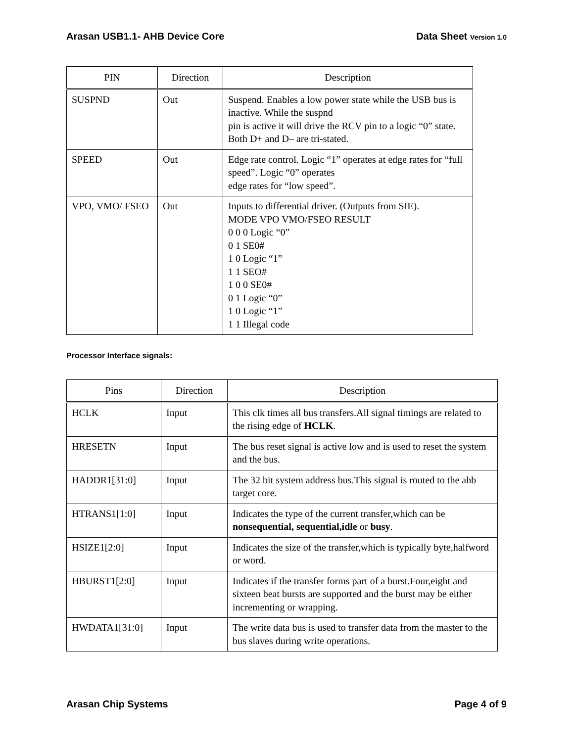Arasan USB1.1- AHB Device Core Data Sheet Version 1.0
| PIN | Direction | Description |
| --- | --- | --- |
| SUSPND | Out | Suspend. Enables a low power state while the USB bus is inactive. While the suspnd pin is active it will drive the RCV pin to a logic “0” state. Both D+ and D– are tri-stated. |
| SPEED | Out | Edge rate control. Logic “1” operates at edge rates for “full speed”. Logic “0” operates edge rates for “low speed”. |
| VPO, VMO/ FSEO | Out | Inputs to differential driver. (Outputs from SIE). MODE VPO VMO/FSEO RESULT 0 0 0 Logic “0” 0 1 SE0# 1 0 Logic “1” 1 1 SEO# 1 0 0 SE0# 0 1 Logic “0” 1 0 Logic “1” 1 1 Illegal code |
Processor Interface signals:
| Pins | Direction | Description |
| --- | --- | --- |
| HCLK | Input | This clk times all bus transfers.All signal timings are related to the rising edge of HCLK . |
| HRESETN | Input | The bus reset signal is active low and is used to reset the system and the bus. |
| HADDR1[31:0] | Input | The 32 bit system address bus.This signal is routed to the ahb target core. |
| HTRANS1[1:0] | Input | Indicates the type of the current transfer,which can be nonsequential, sequential,idle or busy . |
| HSIZE1[2:0] | Input | Indicates the size of the transfer,which is typically byte,halfword or word. |
| HBURST1[2:0] | Input | Indicates if the transfer forms part of a burst.Four,eight and sixteen beat bursts are supported and the burst may be either incrementing or wrapping. |
| HWDATA1[31:0] | Input | The write data bus is used to transfer data from the master to the bus slaves during write operations. |
Arasan Chip Systems Page 4 of 9